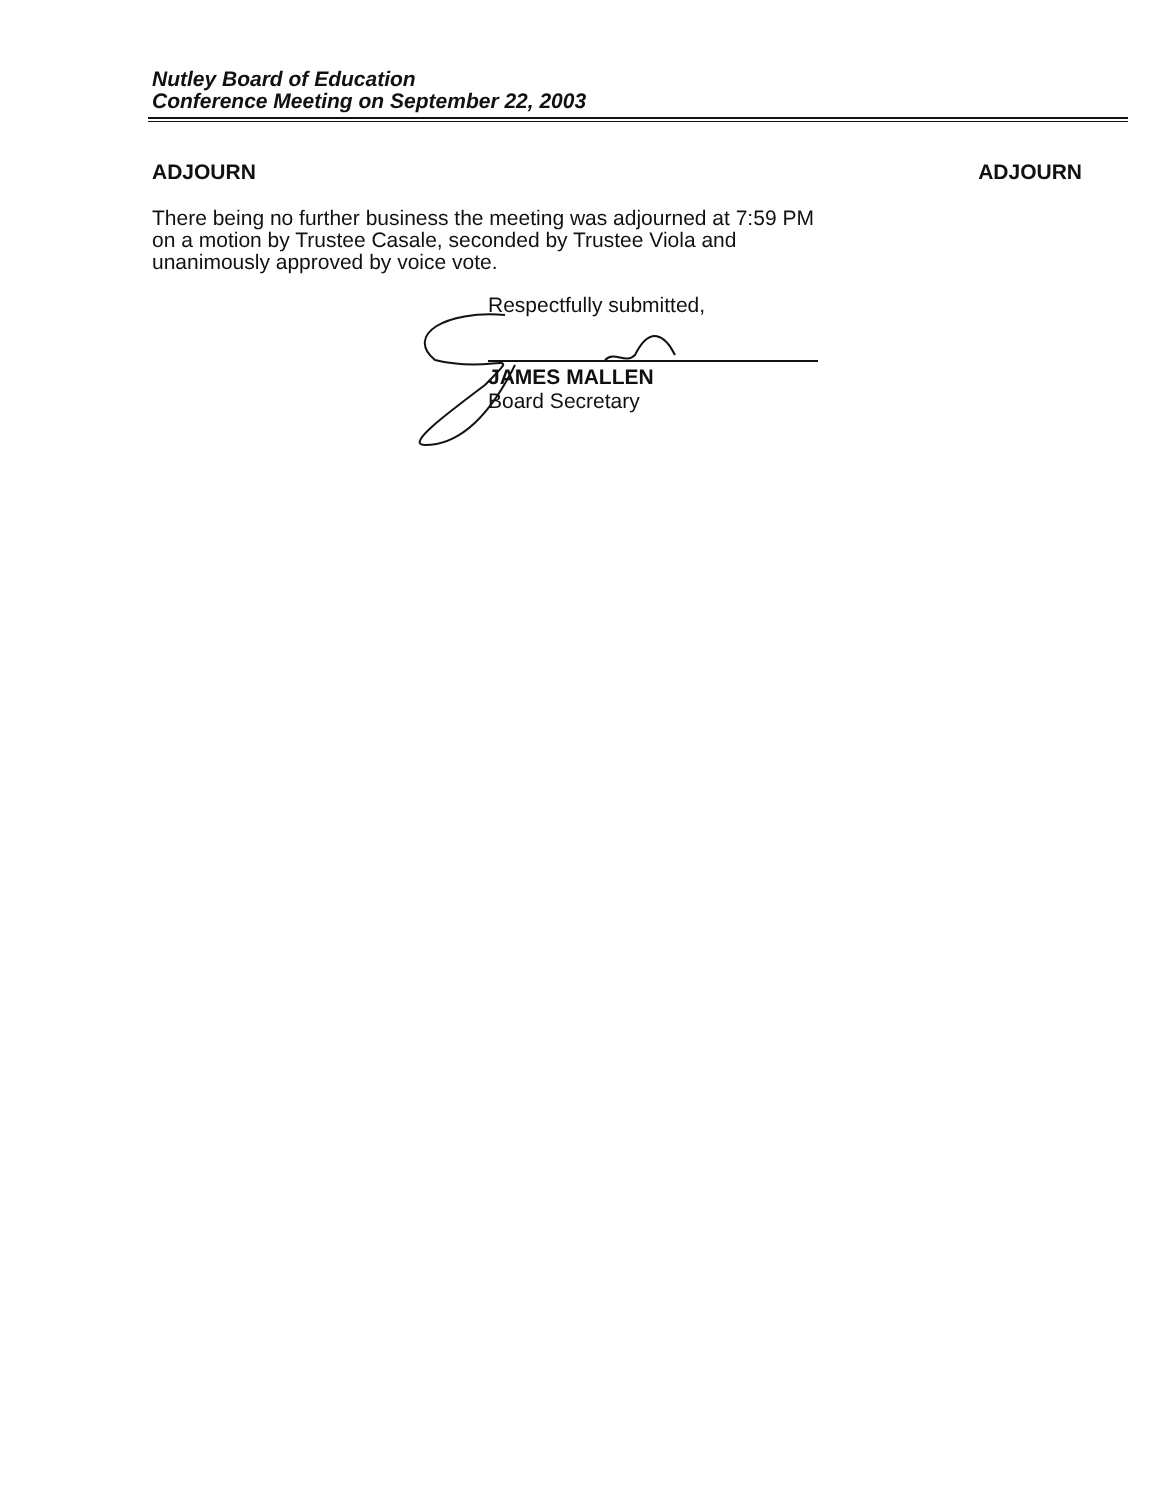Nutley Board of Education
Conference Meeting on September 22, 2003
ADJOURN ADJOURN
There being no further business the meeting was adjourned at 7:59 PM on a motion by Trustee Casale, seconded by Trustee Viola and unanimously approved by voice vote.
Respectfully submitted,
JAMES MALLEN
Board Secretary